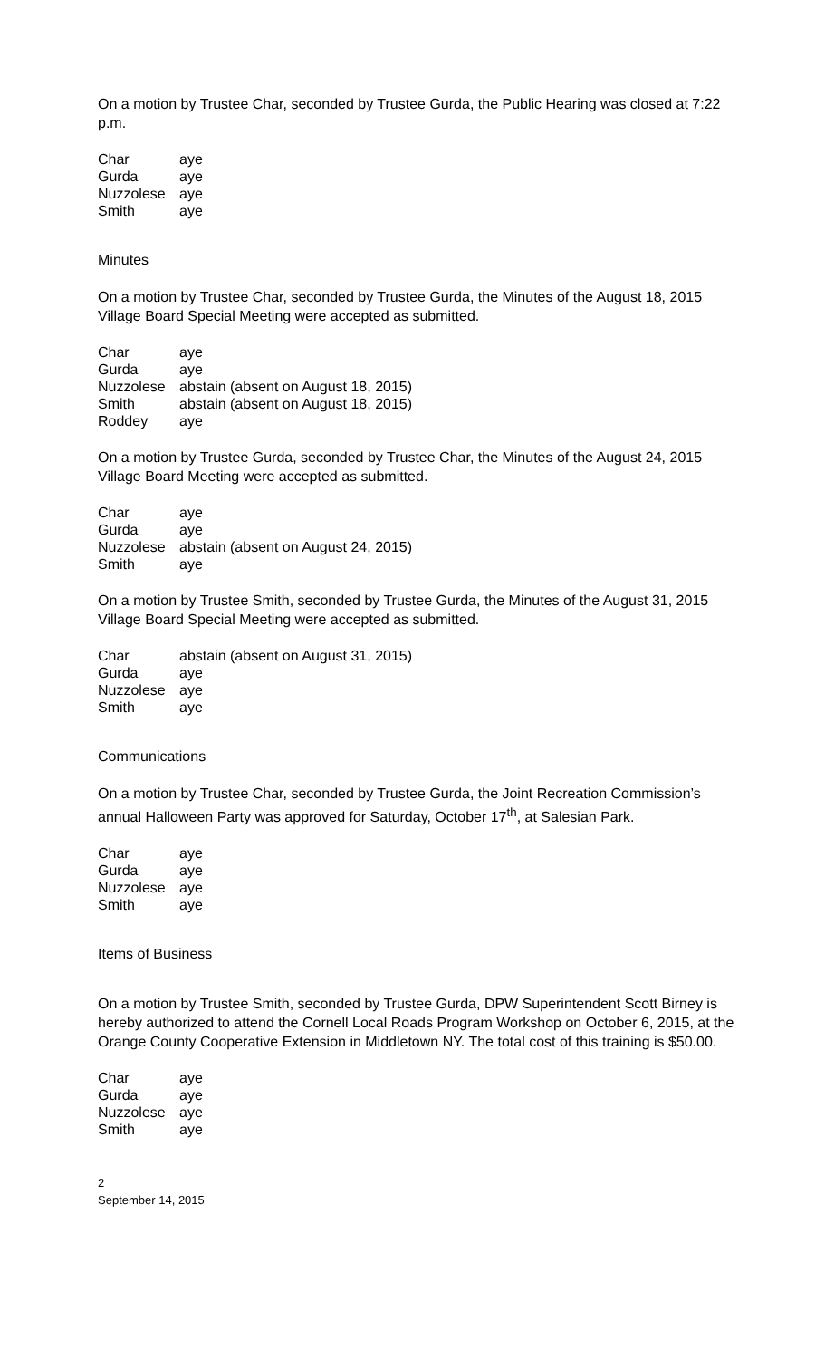On a motion by Trustee Char, seconded by Trustee Gurda, the Public Hearing was closed at 7:22 p.m.
| Char | aye |
| Gurda | aye |
| Nuzzolese | aye |
| Smith | aye |
Minutes
On a motion by Trustee Char, seconded by Trustee Gurda, the Minutes of the August 18, 2015 Village Board Special Meeting were accepted as submitted.
| Char | aye |
| Gurda | aye |
| Nuzzolese | abstain (absent on August 18, 2015) |
| Smith | abstain (absent on August 18, 2015) |
| Roddey | aye |
On a motion by Trustee Gurda, seconded by Trustee Char, the Minutes of the August 24, 2015 Village Board Meeting were accepted as submitted.
| Char | aye |
| Gurda | aye |
| Nuzzolese | abstain (absent on August 24, 2015) |
| Smith | aye |
On a motion by Trustee Smith, seconded by Trustee Gurda, the Minutes of the August 31, 2015 Village Board Special Meeting were accepted as submitted.
| Char | abstain (absent on August 31, 2015) |
| Gurda | aye |
| Nuzzolese | aye |
| Smith | aye |
Communications
On a motion by Trustee Char, seconded by Trustee Gurda, the Joint Recreation Commission’s annual Halloween Party was approved for Saturday, October 17<sup>th</sup>, at Salesian Park.
| Char | aye |
| Gurda | aye |
| Nuzzolese | aye |
| Smith | aye |
Items of Business
On a motion by Trustee Smith, seconded by Trustee Gurda, DPW Superintendent Scott Birney is hereby authorized to attend the Cornell Local Roads Program Workshop on October 6, 2015, at the Orange County Cooperative Extension in Middletown NY. The total cost of this training is $50.00.
| Char | aye |
| Gurda | aye |
| Nuzzolese | aye |
| Smith | aye |
2
September 14, 2015